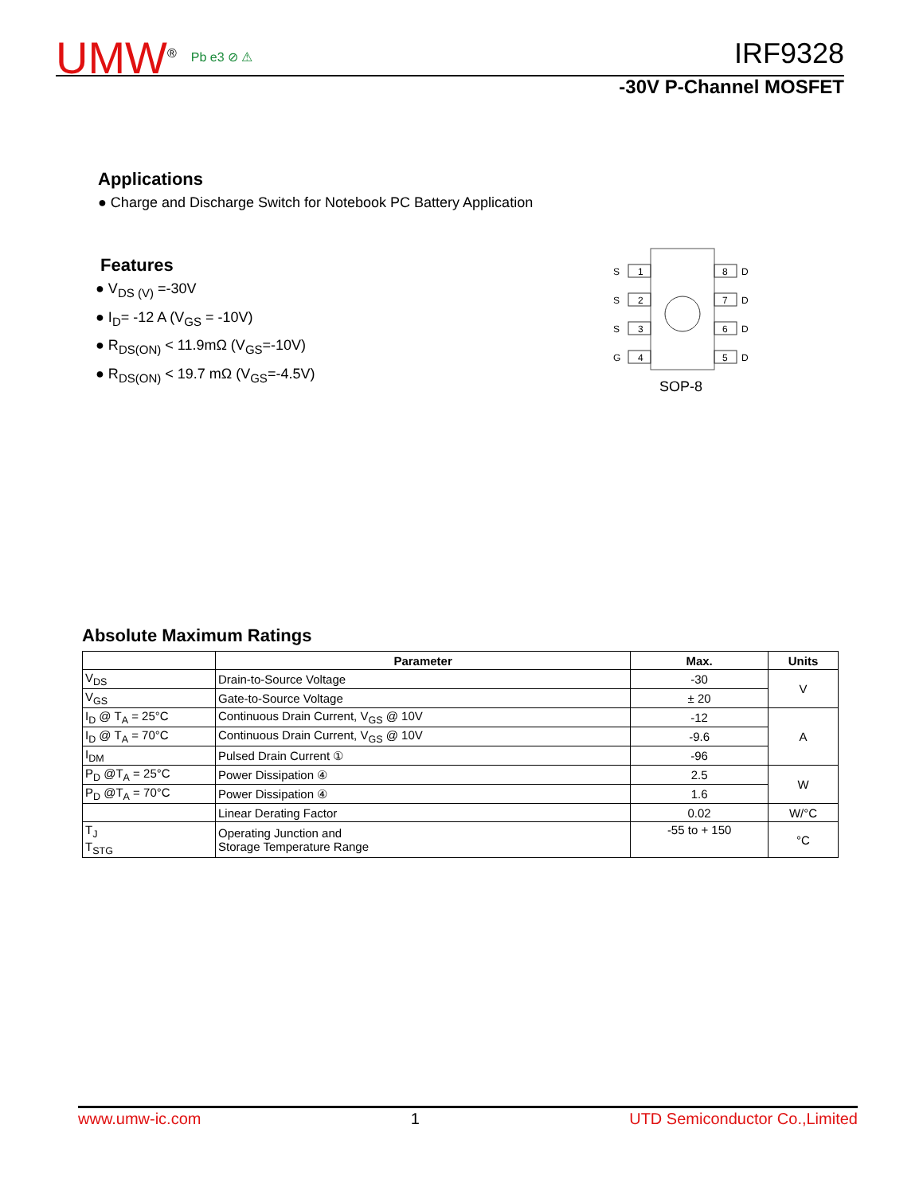UMW<sup>®</sup> Pb e3 ⊘ ⚠ IRF9328
-30V P-Channel MOSFET
Applications
● Charge and Discharge Switch for Notebook PC Battery Application
Features
● V<sub>DS (V)</sub> =-30V
● I<sub>D</sub>= -12 A (V<sub>GS</sub> = -10V)
● R<sub>DS(ON)</sub> < 11.9mΩ (V<sub>GS</sub>=-10V)
● R<sub>DS(ON)</sub> < 19.7 mΩ (V<sub>GS</sub>=-4.5V)
S
1
S
2
S
3
G
4
8
D
7
D
6
D
5
D
SOP-8
Absolute Maximum Ratings
| | Parameter | Max. | Units |
| --- | --- | --- | --- |
| V<sub>DS</sub> | Drain-to-Source Voltage | -30 | V |
| V<sub>GS</sub> | Gate-to-Source Voltage | ± 20 | |
| I<sub>D</sub> @ T<sub>A</sub> = 25°C | Continuous Drain Current, V<sub>GS</sub> @ 10V | -12 | A |
| I<sub>D</sub> @ T<sub>A</sub> = 70°C | Continuous Drain Current, V<sub>GS</sub> @ 10V | -9.6 | |
| I<sub>DM</sub> | Pulsed Drain Current ① | -96 | |
| P<sub>D</sub> @T<sub>A</sub> = 25°C | Power Dissipation ④ | 2.5 | W |
| P<sub>D</sub> @T<sub>A</sub> = 70°C | Power Dissipation ④ | 1.6 | |
| | Linear Derating Factor | 0.02 | W/°C |
| T<sub>J</sub> T<sub>STG</sub> | Operating Junction and Storage Temperature Range | -55 to + 150 | °C |
www.umw-ic.com 1 UTD Semiconductor Co.,Limited